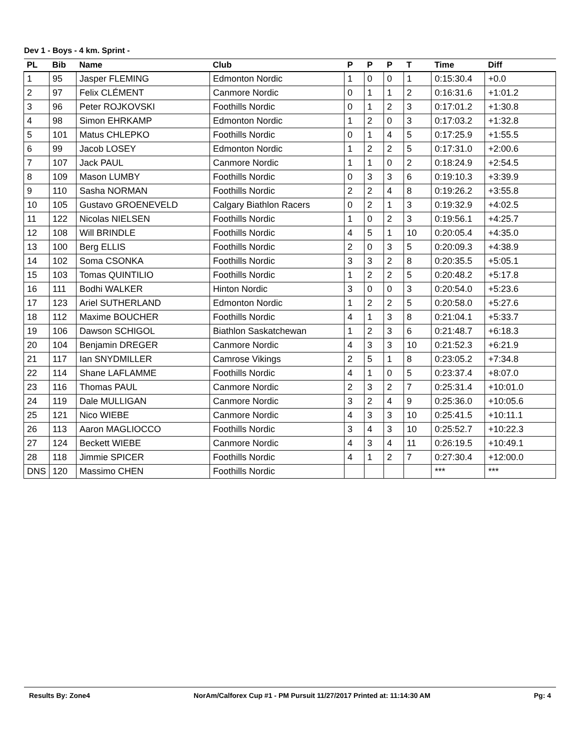Dev 1 - Boys - 4 km. Sprint -
| PL | Bib | Name | Club | P | P | P | T | Time | Diff |
| --- | --- | --- | --- | --- | --- | --- | --- | --- | --- |
| 1 | 95 | Jasper FLEMING | Edmonton Nordic | 1 | 0 | 0 | 1 | 0:15:30.4 | +0.0 |
| 2 | 97 | Felix CLÉMENT | Canmore Nordic | 0 | 1 | 1 | 2 | 0:16:31.6 | +1:01.2 |
| 3 | 96 | Peter ROJKOVSKI | Foothills Nordic | 0 | 1 | 2 | 3 | 0:17:01.2 | +1:30.8 |
| 4 | 98 | Simon EHRKAMP | Edmonton Nordic | 1 | 2 | 0 | 3 | 0:17:03.2 | +1:32.8 |
| 5 | 101 | Matus CHLEPKO | Foothills Nordic | 0 | 1 | 4 | 5 | 0:17:25.9 | +1:55.5 |
| 6 | 99 | Jacob LOSEY | Edmonton Nordic | 1 | 2 | 2 | 5 | 0:17:31.0 | +2:00.6 |
| 7 | 107 | Jack PAUL | Canmore Nordic | 1 | 1 | 0 | 2 | 0:18:24.9 | +2:54.5 |
| 8 | 109 | Mason LUMBY | Foothills Nordic | 0 | 3 | 3 | 6 | 0:19:10.3 | +3:39.9 |
| 9 | 110 | Sasha NORMAN | Foothills Nordic | 2 | 2 | 4 | 8 | 0:19:26.2 | +3:55.8 |
| 10 | 105 | Gustavo GROENEVELD | Calgary Biathlon Racers | 0 | 2 | 1 | 3 | 0:19:32.9 | +4:02.5 |
| 11 | 122 | Nicolas NIELSEN | Foothills Nordic | 1 | 0 | 2 | 3 | 0:19:56.1 | +4:25.7 |
| 12 | 108 | Will BRINDLE | Foothills Nordic | 4 | 5 | 1 | 10 | 0:20:05.4 | +4:35.0 |
| 13 | 100 | Berg ELLIS | Foothills Nordic | 2 | 0 | 3 | 5 | 0:20:09.3 | +4:38.9 |
| 14 | 102 | Soma CSONKA | Foothills Nordic | 3 | 3 | 2 | 8 | 0:20:35.5 | +5:05.1 |
| 15 | 103 | Tomas QUINTILIO | Foothills Nordic | 1 | 2 | 2 | 5 | 0:20:48.2 | +5:17.8 |
| 16 | 111 | Bodhi WALKER | Hinton Nordic | 3 | 0 | 0 | 3 | 0:20:54.0 | +5:23.6 |
| 17 | 123 | Ariel SUTHERLAND | Edmonton Nordic | 1 | 2 | 2 | 5 | 0:20:58.0 | +5:27.6 |
| 18 | 112 | Maxime BOUCHER | Foothills Nordic | 4 | 1 | 3 | 8 | 0:21:04.1 | +5:33.7 |
| 19 | 106 | Dawson SCHIGOL | Biathlon Saskatchewan | 1 | 2 | 3 | 6 | 0:21:48.7 | +6:18.3 |
| 20 | 104 | Benjamin DREGER | Canmore Nordic | 4 | 3 | 3 | 10 | 0:21:52.3 | +6:21.9 |
| 21 | 117 | Ian SNYDMILLER | Camrose Vikings | 2 | 5 | 1 | 8 | 0:23:05.2 | +7:34.8 |
| 22 | 114 | Shane LAFLAMME | Foothills Nordic | 4 | 1 | 0 | 5 | 0:23:37.4 | +8:07.0 |
| 23 | 116 | Thomas PAUL | Canmore Nordic | 2 | 3 | 2 | 7 | 0:25:31.4 | +10:01.0 |
| 24 | 119 | Dale MULLIGAN | Canmore Nordic | 3 | 2 | 4 | 9 | 0:25:36.0 | +10:05.6 |
| 25 | 121 | Nico WIEBE | Canmore Nordic | 4 | 3 | 3 | 10 | 0:25:41.5 | +10:11.1 |
| 26 | 113 | Aaron MAGLIOCCO | Foothills Nordic | 3 | 4 | 3 | 10 | 0:25:52.7 | +10:22.3 |
| 27 | 124 | Beckett WIEBE | Canmore Nordic | 4 | 3 | 4 | 11 | 0:26:19.5 | +10:49.1 |
| 28 | 118 | Jimmie SPICER | Foothills Nordic | 4 | 1 | 2 | 7 | 0:27:30.4 | +12:00.0 |
| DNS | 120 | Massimo CHEN | Foothills Nordic | | | | | *** | *** |
Results By: Zone4 NorAm/Calforex Cup #1 - PM Pursuit 11/27/2017 Printed at: 11:14:30 AM Pg: 4